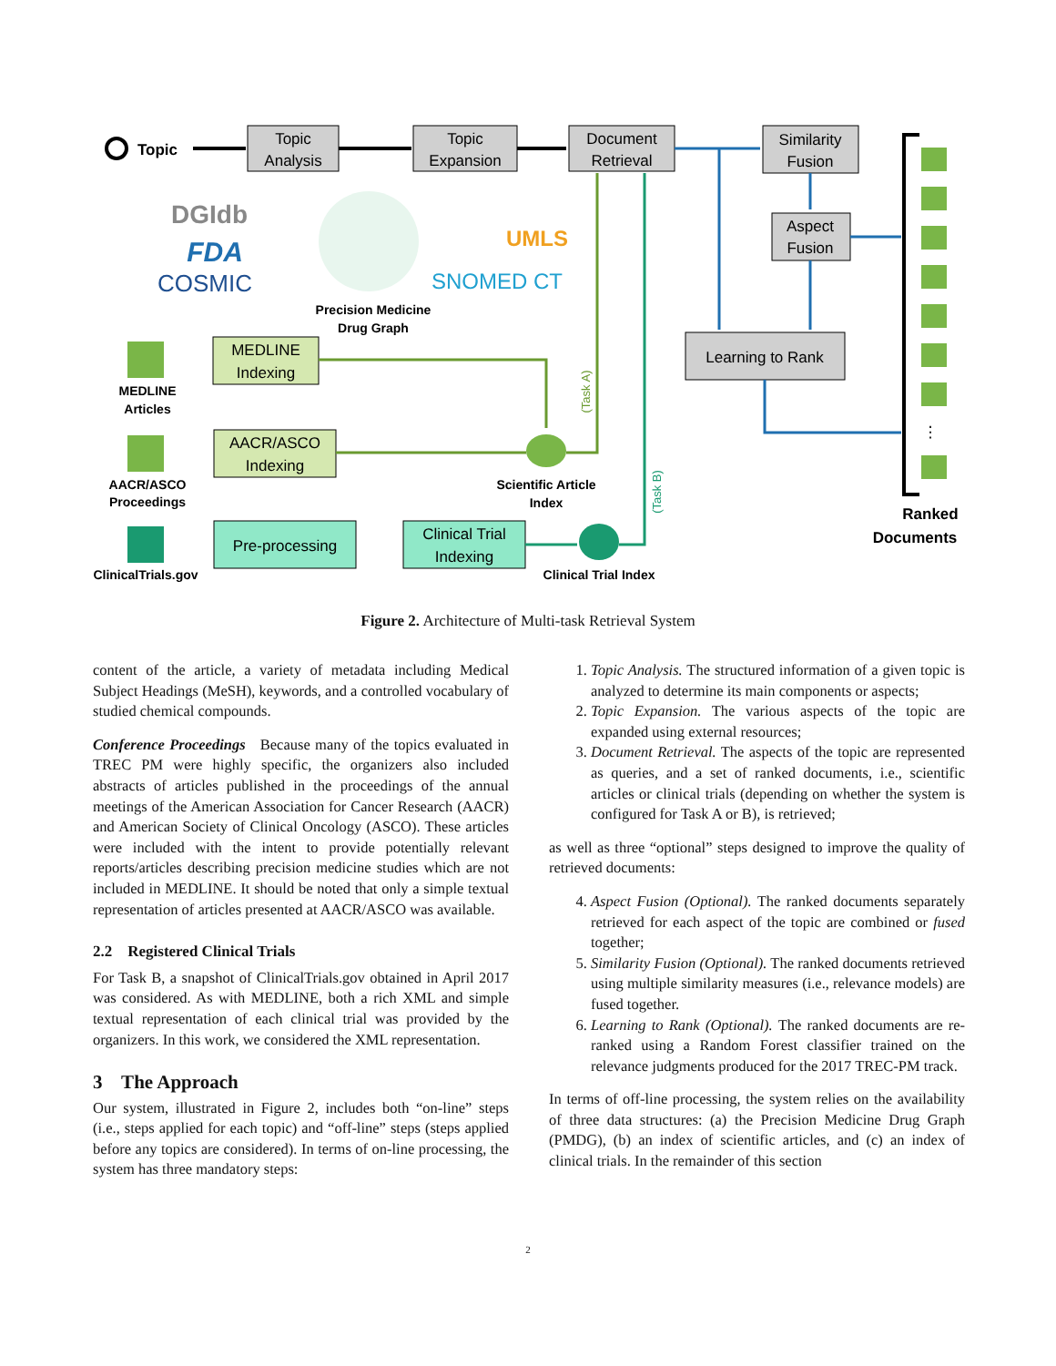Topic
Topic
Analysis
Topic
Expansion
Document
Retrieval
Similarity
Fusion
Aspect
Fusion
Learning to Rank
⋮
Ranked
Documents
DGIdb
FDA
COSMIC
UMLS
SNOMED CT
Precision Medicine
Drug Graph
MEDLINE
Indexing
AACR/ASCO
Indexing
Pre-processing
Clinical Trial
Indexing
MEDLINE
Articles
AACR/ASCO
Proceedings
ClinicalTrials.gov
Scientific Article
Index
Clinical Trial Index
(Task A)
(Task B)
Figure 2. Architecture of Multi-task Retrieval System
content of the article, a variety of metadata including Medical Subject Headings (MeSH), keywords, and a controlled vocabulary of studied chemical compounds.
Conference Proceedings Because many of the topics evaluated in TREC PM were highly specific, the organizers also included abstracts of articles published in the proceedings of the annual meetings of the American Association for Cancer Research (AACR) and American Society of Clinical Oncology (ASCO). These articles were included with the intent to provide potentially relevant reports/articles describing precision medicine studies which are not included in MEDLINE. It should be noted that only a simple textual representation of articles presented at AACR/ASCO was available.
2.2 Registered Clinical Trials
For Task B, a snapshot of ClinicalTrials.gov obtained in April 2017 was considered. As with MEDLINE, both a rich XML and simple textual representation of each clinical trial was provided by the organizers. In this work, we considered the XML representation.
3 The Approach
Our system, illustrated in Figure 2, includes both “on-line” steps (i.e., steps applied for each topic) and “off-line” steps (steps applied before any topics are considered). In terms of on-line processing, the system has three mandatory steps:
1. Topic Analysis. The structured information of a given topic is analyzed to determine its main components or aspects;
2. Topic Expansion. The various aspects of the topic are expanded using external resources;
3. Document Retrieval. The aspects of the topic are represented as queries, and a set of ranked documents, i.e., scientific articles or clinical trials (depending on whether the system is configured for Task A or B), is retrieved;
as well as three “optional” steps designed to improve the quality of retrieved documents:
4. Aspect Fusion (Optional). The ranked documents separately retrieved for each aspect of the topic are combined or fused together;
5. Similarity Fusion (Optional). The ranked documents retrieved using multiple similarity measures (i.e., relevance models) are fused together.
6. Learning to Rank (Optional). The ranked documents are re-ranked using a Random Forest classifier trained on the relevance judgments produced for the 2017 TREC-PM track.
In terms of off-line processing, the system relies on the availability of three data structures: (a) the Precision Medicine Drug Graph (PMDG), (b) an index of scientific articles, and (c) an index of clinical trials. In the remainder of this section
2